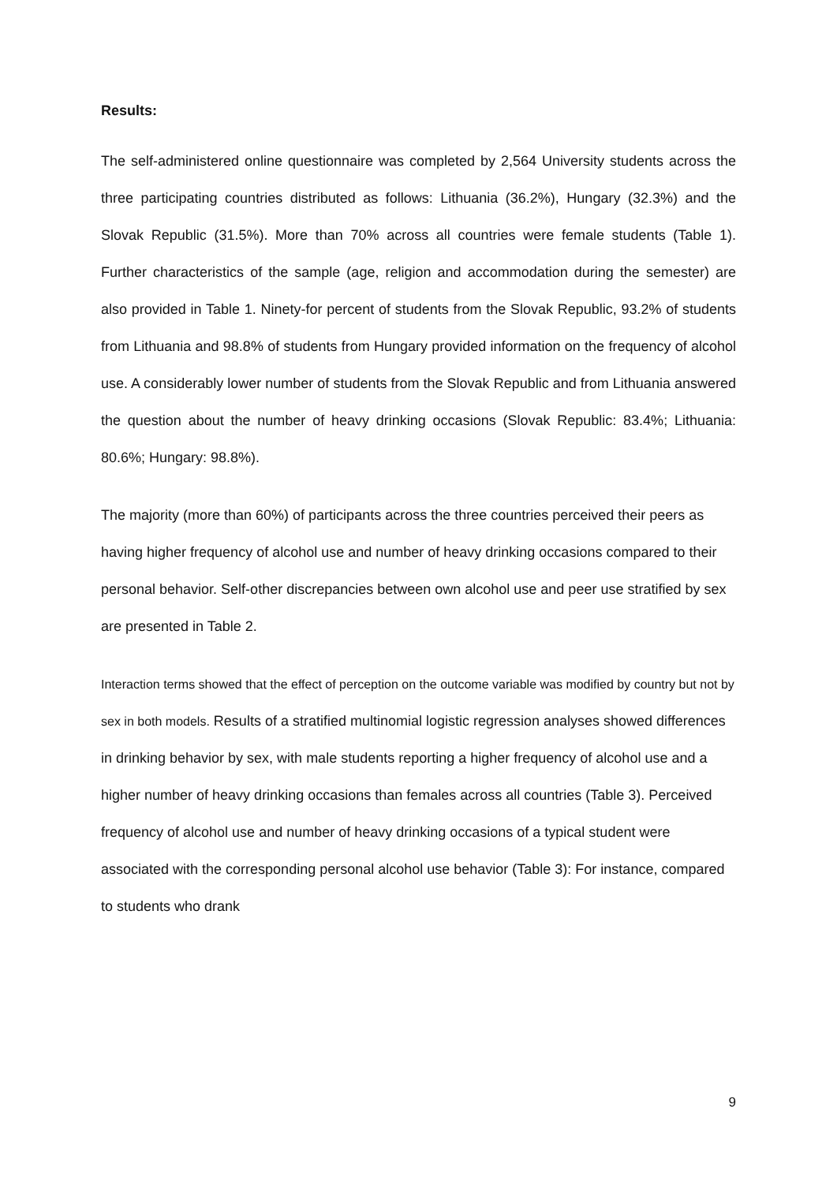Results:
The self-administered online questionnaire was completed by 2,564 University students across the three participating countries distributed as follows: Lithuania (36.2%), Hungary (32.3%) and the Slovak Republic (31.5%). More than 70% across all countries were female students (Table 1). Further characteristics of the sample (age, religion and accommodation during the semester) are also provided in Table 1. Ninety-for percent of students from the Slovak Republic, 93.2% of students from Lithuania and 98.8% of students from Hungary provided information on the frequency of alcohol use. A considerably lower number of students from the Slovak Republic and from Lithuania answered the question about the number of heavy drinking occasions (Slovak Republic: 83.4%; Lithuania: 80.6%; Hungary: 98.8%).
The majority (more than 60%) of participants across the three countries perceived their peers as having higher frequency of alcohol use and number of heavy drinking occasions compared to their personal behavior. Self-other discrepancies between own alcohol use and peer use stratified by sex are presented in Table 2.
Interaction terms showed that the effect of perception on the outcome variable was modified by country but not by sex in both models. Results of a stratified multinomial logistic regression analyses showed differences in drinking behavior by sex, with male students reporting a higher frequency of alcohol use and a higher number of heavy drinking occasions than females across all countries (Table 3). Perceived frequency of alcohol use and number of heavy drinking occasions of a typical student were associated with the corresponding personal alcohol use behavior (Table 3): For instance, compared to students who drank
9